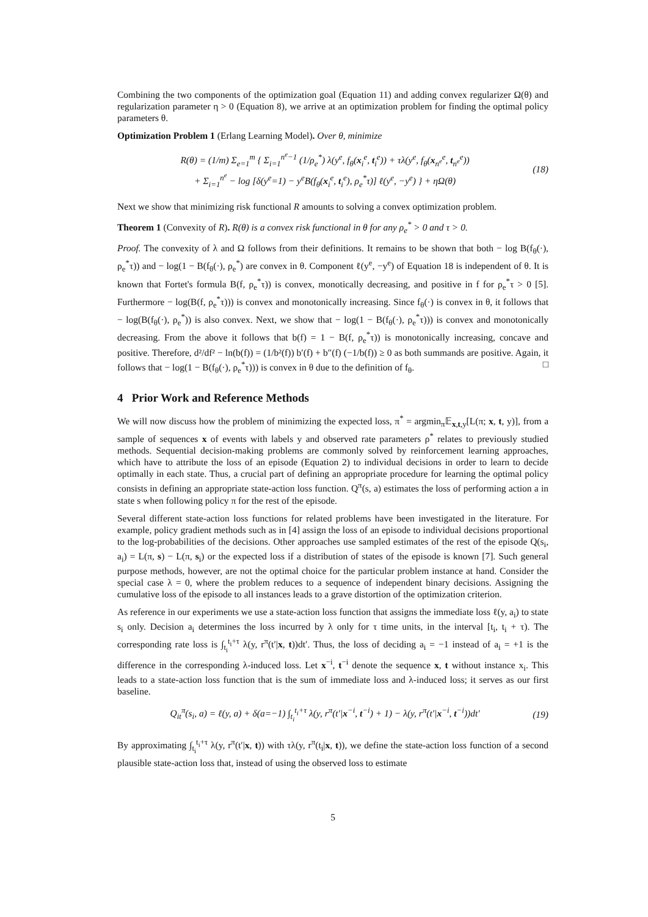Combining the two components of the optimization goal (Equation 11) and adding convex regularizer Ω(θ) and regularization parameter η > 0 (Equation 8), we arrive at an optimization problem for finding the optimal policy parameters θ.
Optimization Problem 1 (Erlang Learning Model). Over θ, minimize
R(θ) = (1/m) Σ<sub>e=1</sub><sup>m</sup> { Σ<sub>i=1</sub><sup>n<sup>e</sup>−1</sup> (1/ρ<sub>e</sub><sup>*</sup>) λ(y<sup>e</sup>, f<sub>θ</sub>(x<sub>i</sub><sup>e</sup>, t<sub>i</sub><sup>e</sup>)) + τλ(y<sup>e</sup>, f<sub>θ</sub>(x<sub>n<sup>e</sup></sub><sup>e</sup>, t<sub>n<sup>e</sup></sub><sup>e</sup>))
+ Σ<sub>i=1</sub><sup>n<sup>e</sup></sup> − log [δ(y<sup>e</sup>=1) − y<sup>e</sup>B(f<sub>θ</sub>(x<sub>i</sub><sup>e</sup>, t<sub>i</sub><sup>e</sup>), ρ<sub>e</sub><sup>*</sup>τ)] ℓ(y<sup>e</sup>, −y<sup>e</sup>) } + ηΩ(θ)
(18)
Next we show that minimizing risk functional R amounts to solving a convex optimization problem.
Theorem 1 (Convexity of R). R(θ) is a convex risk functional in θ for any ρ<sub>e</sub><sup>*</sup> > 0 and τ > 0.
Proof. The convexity of λ and Ω follows from their definitions. It remains to be shown that both − log B(f<sub>θ</sub>(·), ρ<sub>e</sub><sup>*</sup>τ)) and − log(1 − B(f<sub>θ</sub>(·), ρ<sub>e</sub><sup>*</sup>) are convex in θ. Component ℓ(y<sup>e</sup>, −y<sup>e</sup>) of Equation 18 is independent of θ. It is known that Fortet's formula B(f, ρ<sub>e</sub><sup>*</sup>τ)) is convex, monotically decreasing, and positive in f for ρ<sub>e</sub><sup>*</sup>τ > 0 [5]. Furthermore − log(B(f, ρ<sub>e</sub><sup>*</sup>τ))) is convex and monotonically increasing. Since f<sub>θ</sub>(·) is convex in θ, it follows that − log(B(f<sub>θ</sub>(·), ρ<sub>e</sub><sup>*</sup>)) is also convex. Next, we show that − log(1 − B(f<sub>θ</sub>(·), ρ<sub>e</sub><sup>*</sup>τ))) is convex and monotonically decreasing. From the above it follows that b(f) = 1 − B(f, ρ<sub>e</sub><sup>*</sup>τ)) is monotonically increasing, concave and positive. Therefore, d²/df² − ln(b(f)) = (1/b²(f)) b′(f) + b″(f) (−1/b(f)) ≥ 0 as both summands are positive. Again, it follows that − log(1 − B(f<sub>θ</sub>(·), ρ<sub>e</sub><sup>*</sup>τ))) is convex in θ due to the definition of f<sub>θ</sub>. □
4 Prior Work and Reference Methods
We will now discuss how the problem of minimizing the expected loss, π<sup>*</sup> = argmin<sub>π</sub>𝔼<sub>x,t,y</sub>[L(π; x, t, y)], from a sample of sequences x of events with labels y and observed rate parameters ρ<sup>*</sup> relates to previously studied methods. Sequential decision-making problems are commonly solved by reinforcement learning approaches, which have to attribute the loss of an episode (Equation 2) to individual decisions in order to learn to decide optimally in each state. Thus, a crucial part of defining an appropriate procedure for learning the optimal policy consists in defining an appropriate state-action loss function. Q<sup>π</sup>(s, a) estimates the loss of performing action a in state s when following policy π for the rest of the episode.
Several different state-action loss functions for related problems have been investigated in the literature. For example, policy gradient methods such as in [4] assign the loss of an episode to individual decisions proportional to the log-probabilities of the decisions. Other approaches use sampled estimates of the rest of the episode Q(s<sub>i</sub>, a<sub>i</sub>) = L(π, s) − L(π, s<sub>i</sub>) or the expected loss if a distribution of states of the episode is known [7]. Such general purpose methods, however, are not the optimal choice for the particular problem instance at hand. Consider the special case λ = 0, where the problem reduces to a sequence of independent binary decisions. Assigning the cumulative loss of the episode to all instances leads to a grave distortion of the optimization criterion.
As reference in our experiments we use a state-action loss function that assigns the immediate loss ℓ(y, a<sub>i</sub>) to state s<sub>i</sub> only. Decision a<sub>i</sub> determines the loss incurred by λ only for τ time units, in the interval [t<sub>i</sub>, t<sub>i</sub> + τ). The corresponding rate loss is ∫<sub>t<sub>i</sub></sub><sup>t<sub>i</sub>+τ</sup> λ(y, r<sup>π</sup>(t′|x, t))dt′. Thus, the loss of deciding a<sub>i</sub> = −1 instead of a<sub>i</sub> = +1 is the difference in the corresponding λ-induced loss. Let x<sup>−i</sup>, t<sup>−i</sup> denote the sequence x, t without instance x<sub>i</sub>. This leads to a state-action loss function that is the sum of immediate loss and λ-induced loss; it serves as our first baseline.
Q<sub>it</sub><sup>π</sup>(s<sub>i</sub>, a) = ℓ(y, a) + δ(a=−1) ∫<sub>t<sub>i</sub></sub><sup>t<sub>i</sub>+τ</sup> λ(y, r<sup>π</sup>(t′|x<sup>−i</sup>, t<sup>−i</sup>) + 1) − λ(y, r<sup>π</sup>(t′|x<sup>−i</sup>, t<sup>−i</sup>))dt′
(19)
By approximating ∫<sub>t<sub>i</sub></sub><sup>t<sub>i</sub>+τ</sup> λ(y, r<sup>π</sup>(t′|x, t)) with τλ(y, r<sup>π</sup>(t<sub>i</sub>|x, t)), we define the state-action loss function of a second plausible state-action loss that, instead of using the observed loss to estimate
5